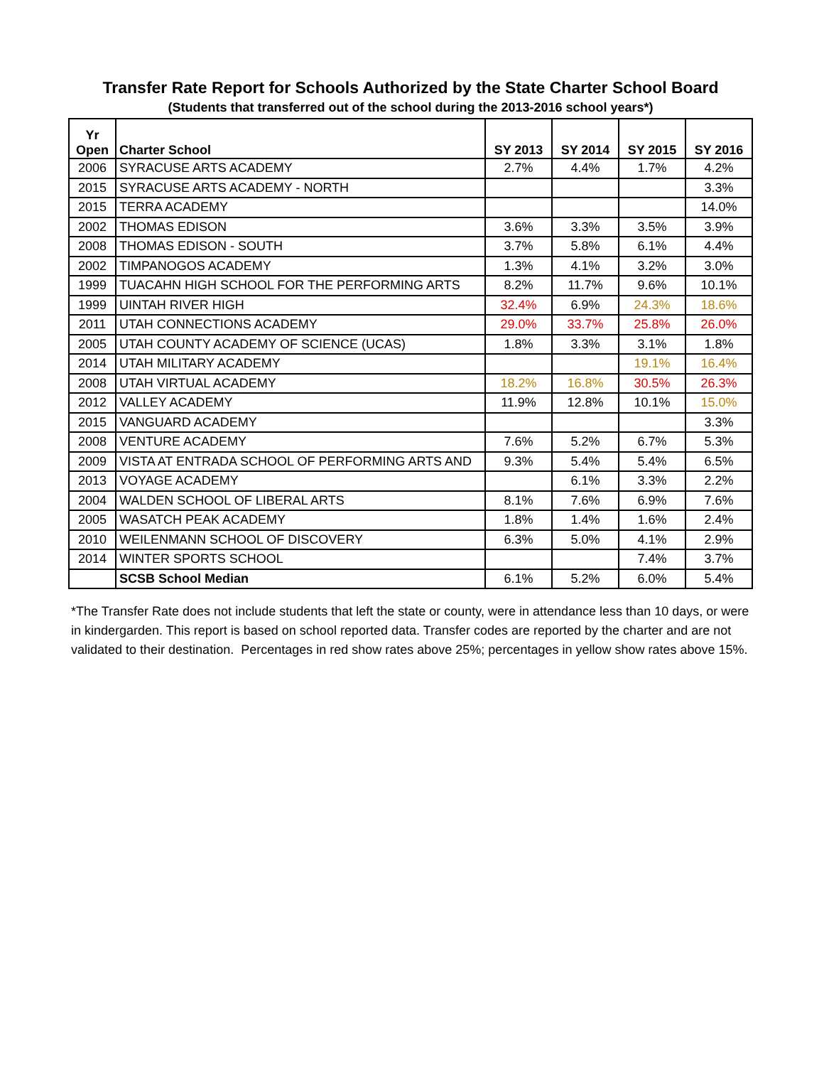Transfer Rate Report for Schools Authorized by the State Charter School Board
(Students that transferred out of the school during the 2013-2016 school years*)
| Yr Open | Charter School | SY 2013 | SY 2014 | SY 2015 | SY 2016 |
| --- | --- | --- | --- | --- | --- |
| 2006 | SYRACUSE ARTS ACADEMY | 2.7% | 4.4% | 1.7% | 4.2% |
| 2015 | SYRACUSE ARTS ACADEMY - NORTH | | | | 3.3% |
| 2015 | TERRA ACADEMY | | | | 14.0% |
| 2002 | THOMAS EDISON | 3.6% | 3.3% | 3.5% | 3.9% |
| 2008 | THOMAS EDISON - SOUTH | 3.7% | 5.8% | 6.1% | 4.4% |
| 2002 | TIMPANOGOS ACADEMY | 1.3% | 4.1% | 3.2% | 3.0% |
| 1999 | TUACAHN HIGH SCHOOL FOR THE PERFORMING ARTS | 8.2% | 11.7% | 9.6% | 10.1% |
| 1999 | UINTAH RIVER HIGH | 32.4% | 6.9% | 24.3% | 18.6% |
| 2011 | UTAH CONNECTIONS ACADEMY | 29.0% | 33.7% | 25.8% | 26.0% |
| 2005 | UTAH COUNTY ACADEMY OF SCIENCE (UCAS) | 1.8% | 3.3% | 3.1% | 1.8% |
| 2014 | UTAH MILITARY ACADEMY | | | 19.1% | 16.4% |
| 2008 | UTAH VIRTUAL ACADEMY | 18.2% | 16.8% | 30.5% | 26.3% |
| 2012 | VALLEY ACADEMY | 11.9% | 12.8% | 10.1% | 15.0% |
| 2015 | VANGUARD ACADEMY | | | | 3.3% |
| 2008 | VENTURE ACADEMY | 7.6% | 5.2% | 6.7% | 5.3% |
| 2009 | VISTA AT ENTRADA SCHOOL OF PERFORMING ARTS AND | 9.3% | 5.4% | 5.4% | 6.5% |
| 2013 | VOYAGE ACADEMY | | 6.1% | 3.3% | 2.2% |
| 2004 | WALDEN SCHOOL OF LIBERAL ARTS | 8.1% | 7.6% | 6.9% | 7.6% |
| 2005 | WASATCH PEAK ACADEMY | 1.8% | 1.4% | 1.6% | 2.4% |
| 2010 | WEILENMANN SCHOOL OF DISCOVERY | 6.3% | 5.0% | 4.1% | 2.9% |
| 2014 | WINTER SPORTS SCHOOL | | | 7.4% | 3.7% |
| | SCSB School Median | 6.1% | 5.2% | 6.0% | 5.4% |
*The Transfer Rate does not include students that left the state or county, were in attendance less than 10 days, or were in kindergarden. This report is based on school reported data. Transfer codes are reported by the charter and are not validated to their destination. Percentages in red show rates above 25%; percentages in yellow show rates above 15%.